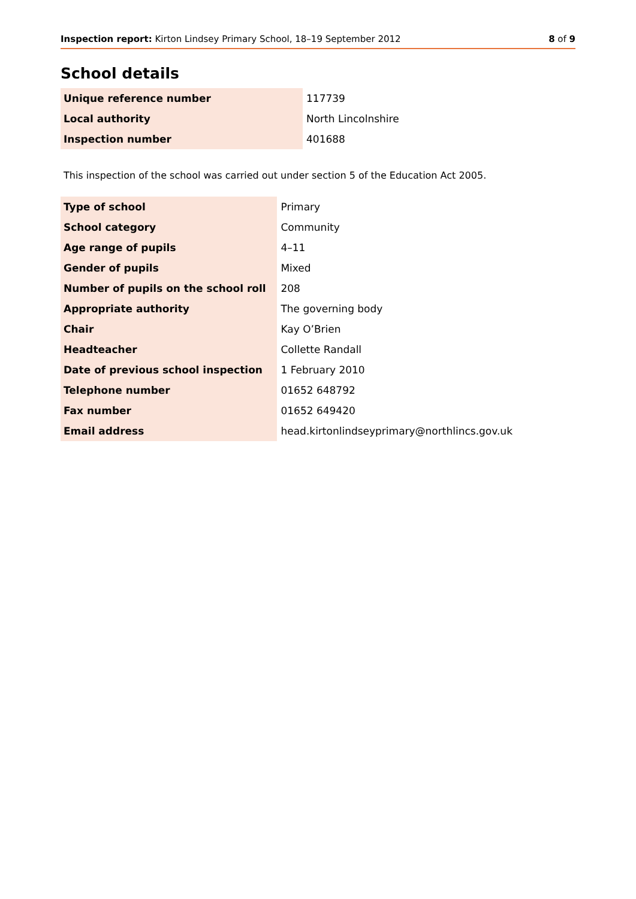Inspection report: Kirton Lindsey Primary School, 18–19 September 2012 8 of 9
School details
| Unique reference number | 117739 |
| Local authority | North Lincolnshire |
| Inspection number | 401688 |
This inspection of the school was carried out under section 5 of the Education Act 2005.
| Type of school | Primary |
| School category | Community |
| Age range of pupils | 4–11 |
| Gender of pupils | Mixed |
| Number of pupils on the school roll | 208 |
| Appropriate authority | The governing body |
| Chair | Kay O’Brien |
| Headteacher | Collette Randall |
| Date of previous school inspection | 1 February 2010 |
| Telephone number | 01652 648792 |
| Fax number | 01652 649420 |
| Email address | head.kirtonlindseyprimary@northlincs.gov.uk |